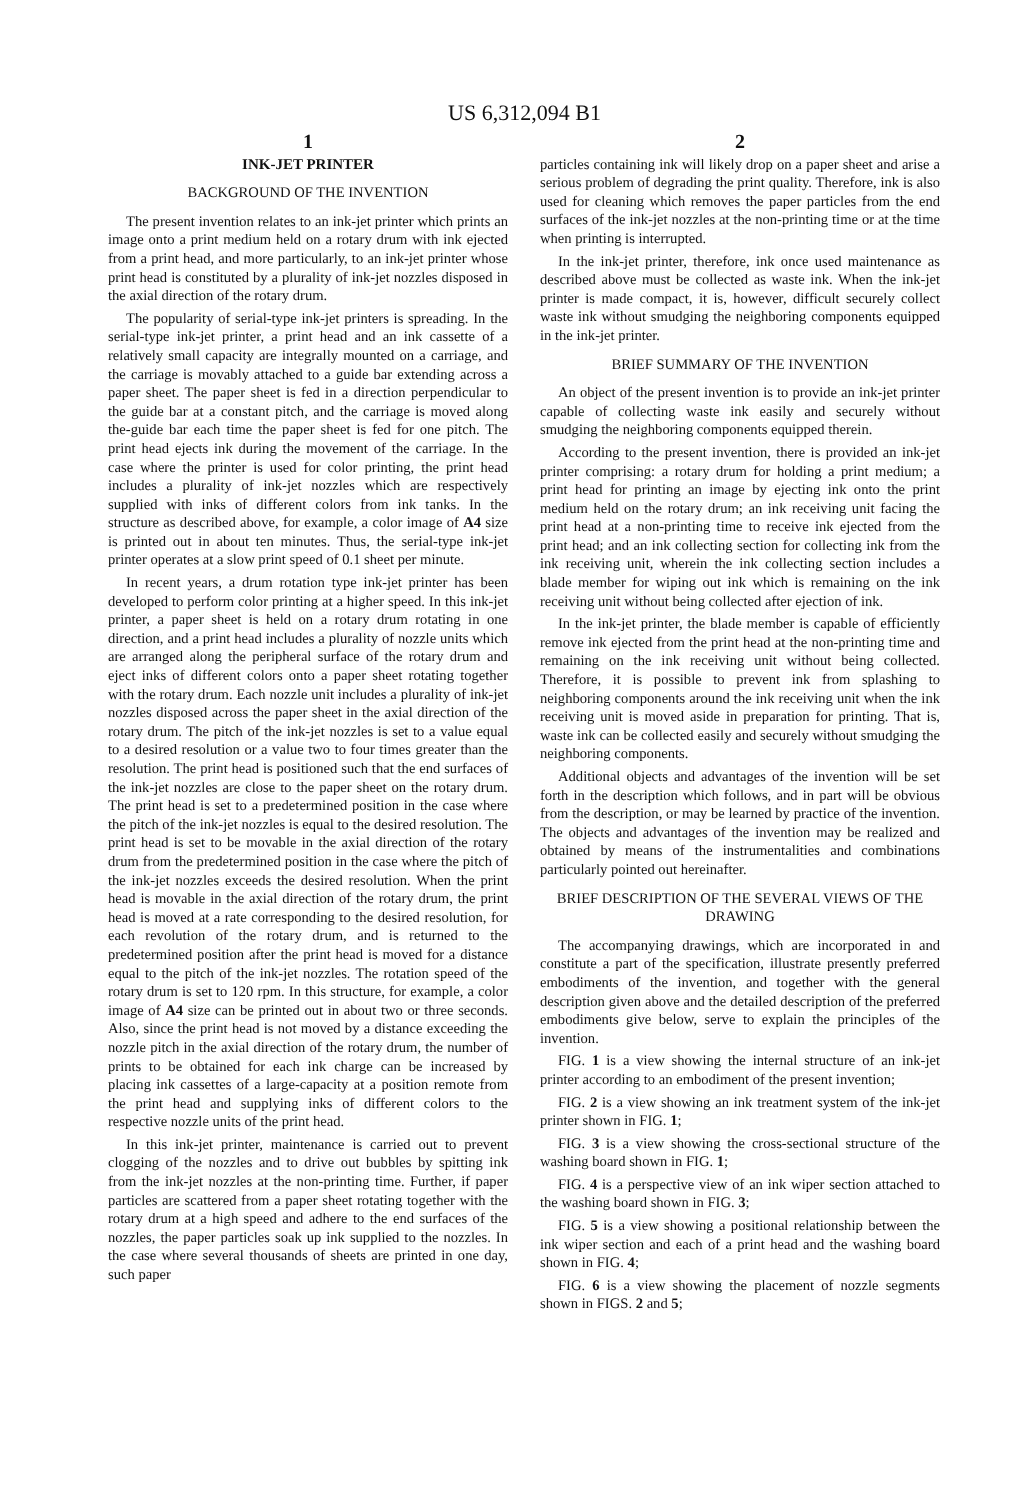US 6,312,094 B1
1
INK-JET PRINTER
BACKGROUND OF THE INVENTION
The present invention relates to an ink-jet printer which prints an image onto a print medium held on a rotary drum with ink ejected from a print head, and more particularly, to an ink-jet printer whose print head is constituted by a plurality of ink-jet nozzles disposed in the axial direction of the rotary drum.
The popularity of serial-type ink-jet printers is spreading. In the serial-type ink-jet printer, a print head and an ink cassette of a relatively small capacity are integrally mounted on a carriage, and the carriage is movably attached to a guide bar extending across a paper sheet. The paper sheet is fed in a direction perpendicular to the guide bar at a constant pitch, and the carriage is moved along the-guide bar each time the paper sheet is fed for one pitch. The print head ejects ink during the movement of the carriage. In the case where the printer is used for color printing, the print head includes a plurality of ink-jet nozzles which are respectively supplied with inks of different colors from ink tanks. In the structure as described above, for example, a color image of A4 size is printed out in about ten minutes. Thus, the serial-type ink-jet printer operates at a slow print speed of 0.1 sheet per minute.
In recent years, a drum rotation type ink-jet printer has been developed to perform color printing at a higher speed. In this ink-jet printer, a paper sheet is held on a rotary drum rotating in one direction, and a print head includes a plurality of nozzle units which are arranged along the peripheral surface of the rotary drum and eject inks of different colors onto a paper sheet rotating together with the rotary drum. Each nozzle unit includes a plurality of ink-jet nozzles disposed across the paper sheet in the axial direction of the rotary drum. The pitch of the ink-jet nozzles is set to a value equal to a desired resolution or a value two to four times greater than the resolution. The print head is positioned such that the end surfaces of the ink-jet nozzles are close to the paper sheet on the rotary drum. The print head is set to a predetermined position in the case where the pitch of the ink-jet nozzles is equal to the desired resolution. The print head is set to be movable in the axial direction of the rotary drum from the predetermined position in the case where the pitch of the ink-jet nozzles exceeds the desired resolution. When the print head is movable in the axial direction of the rotary drum, the print head is moved at a rate corresponding to the desired resolution, for each revolution of the rotary drum, and is returned to the predetermined position after the print head is moved for a distance equal to the pitch of the ink-jet nozzles. The rotation speed of the rotary drum is set to 120 rpm. In this structure, for example, a color image of A4 size can be printed out in about two or three seconds. Also, since the print head is not moved by a distance exceeding the nozzle pitch in the axial direction of the rotary drum, the number of prints to be obtained for each ink charge can be increased by placing ink cassettes of a large-capacity at a position remote from the print head and supplying inks of different colors to the respective nozzle units of the print head.
In this ink-jet printer, maintenance is carried out to prevent clogging of the nozzles and to drive out bubbles by spitting ink from the ink-jet nozzles at the non-printing time. Further, if paper particles are scattered from a paper sheet rotating together with the rotary drum at a high speed and adhere to the end surfaces of the nozzles, the paper particles soak up ink supplied to the nozzles. In the case where several thousands of sheets are printed in one day, such paper
2
particles containing ink will likely drop on a paper sheet and arise a serious problem of degrading the print quality. Therefore, ink is also used for cleaning which removes the paper particles from the end surfaces of the ink-jet nozzles at the non-printing time or at the time when printing is interrupted.
In the ink-jet printer, therefore, ink once used maintenance as described above must be collected as waste ink. When the ink-jet printer is made compact, it is, however, difficult securely collect waste ink without smudging the neighboring components equipped in the ink-jet printer.
BRIEF SUMMARY OF THE INVENTION
An object of the present invention is to provide an ink-jet printer capable of collecting waste ink easily and securely without smudging the neighboring components equipped therein.
According to the present invention, there is provided an ink-jet printer comprising: a rotary drum for holding a print medium; a print head for printing an image by ejecting ink onto the print medium held on the rotary drum; an ink receiving unit facing the print head at a non-printing time to receive ink ejected from the print head; and an ink collecting section for collecting ink from the ink receiving unit, wherein the ink collecting section includes a blade member for wiping out ink which is remaining on the ink receiving unit without being collected after ejection of ink.
In the ink-jet printer, the blade member is capable of efficiently remove ink ejected from the print head at the non-printing time and remaining on the ink receiving unit without being collected. Therefore, it is possible to prevent ink from splashing to neighboring components around the ink receiving unit when the ink receiving unit is moved aside in preparation for printing. That is, waste ink can be collected easily and securely without smudging the neighboring components.
Additional objects and advantages of the invention will be set forth in the description which follows, and in part will be obvious from the description, or may be learned by practice of the invention. The objects and advantages of the invention may be realized and obtained by means of the instrumentalities and combinations particularly pointed out hereinafter.
BRIEF DESCRIPTION OF THE SEVERAL VIEWS OF THE DRAWING
The accompanying drawings, which are incorporated in and constitute a part of the specification, illustrate presently preferred embodiments of the invention, and together with the general description given above and the detailed description of the preferred embodiments give below, serve to explain the principles of the invention.
FIG. 1 is a view showing the internal structure of an ink-jet printer according to an embodiment of the present invention;
FIG. 2 is a view showing an ink treatment system of the ink-jet printer shown in FIG. 1;
FIG. 3 is a view showing the cross-sectional structure of the washing board shown in FIG. 1;
FIG. 4 is a perspective view of an ink wiper section attached to the washing board shown in FIG. 3;
FIG. 5 is a view showing a positional relationship between the ink wiper section and each of a print head and the washing board shown in FIG. 4;
FIG. 6 is a view showing the placement of nozzle segments shown in FIGS. 2 and 5;